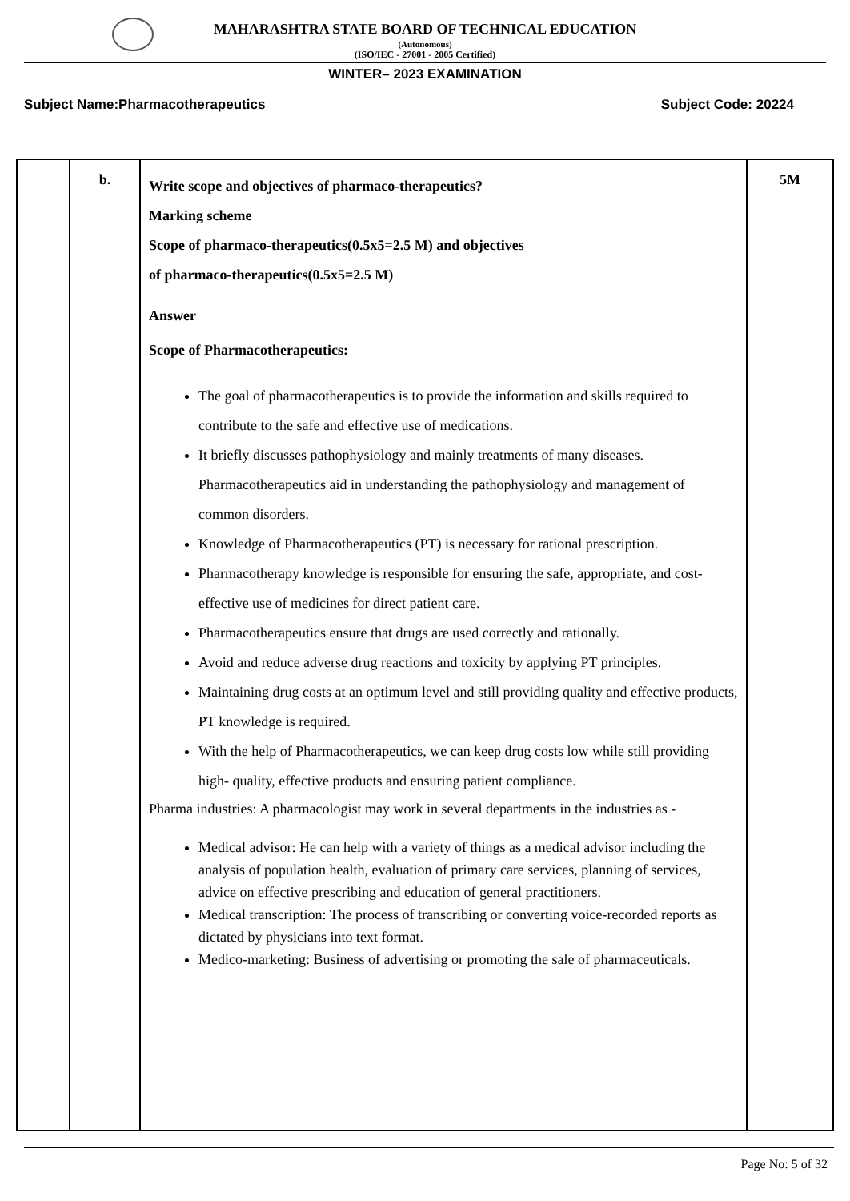MAHARASHTRA STATE BOARD OF TECHNICAL EDUCATION
(Autonomous)
(ISO/IEC - 27001 - 2005 Certified)
WINTER– 2023 EXAMINATION
Subject Name:Pharmacotherapeutics Subject Code: 20224
| | b. | Write scope and objectives of pharmaco-therapeutics? Marking scheme Scope of pharmaco-therapeutics(0.5x5=2.5 M) and objectives of pharmaco-therapeutics(0.5x5=2.5 M) Answer Scope of Pharmacotherapeutics: The goal of pharmacotherapeutics is to provide the information and skills required to contribute to the safe and effective use of medications. It briefly discusses pathophysiology and mainly treatments of many diseases. Pharmacotherapeutics aid in understanding the pathophysiology and management of common disorders. Knowledge of Pharmacotherapeutics (PT) is necessary for rational prescription. Pharmacotherapy knowledge is responsible for ensuring the safe, appropriate, and cost-effective use of medicines for direct patient care. Pharmacotherapeutics ensure that drugs are used correctly and rationally. Avoid and reduce adverse drug reactions and toxicity by applying PT principles. Maintaining drug costs at an optimum level and still providing quality and effective products, PT knowledge is required. With the help of Pharmacotherapeutics, we can keep drug costs low while still providing high- quality, effective products and ensuring patient compliance. Pharma industries: A pharmacologist may work in several departments in the industries as - Medical advisor: He can help with a variety of things as a medical advisor including the analysis of population health, evaluation of primary care services, planning of services, advice on effective prescribing and education of general practitioners. Medical transcription: The process of transcribing or converting voice-recorded reports as dictated by physicians into text format. Medico-marketing: Business of advertising or promoting the sale of pharmaceuticals. | 5M |
Page No: 5 of 32